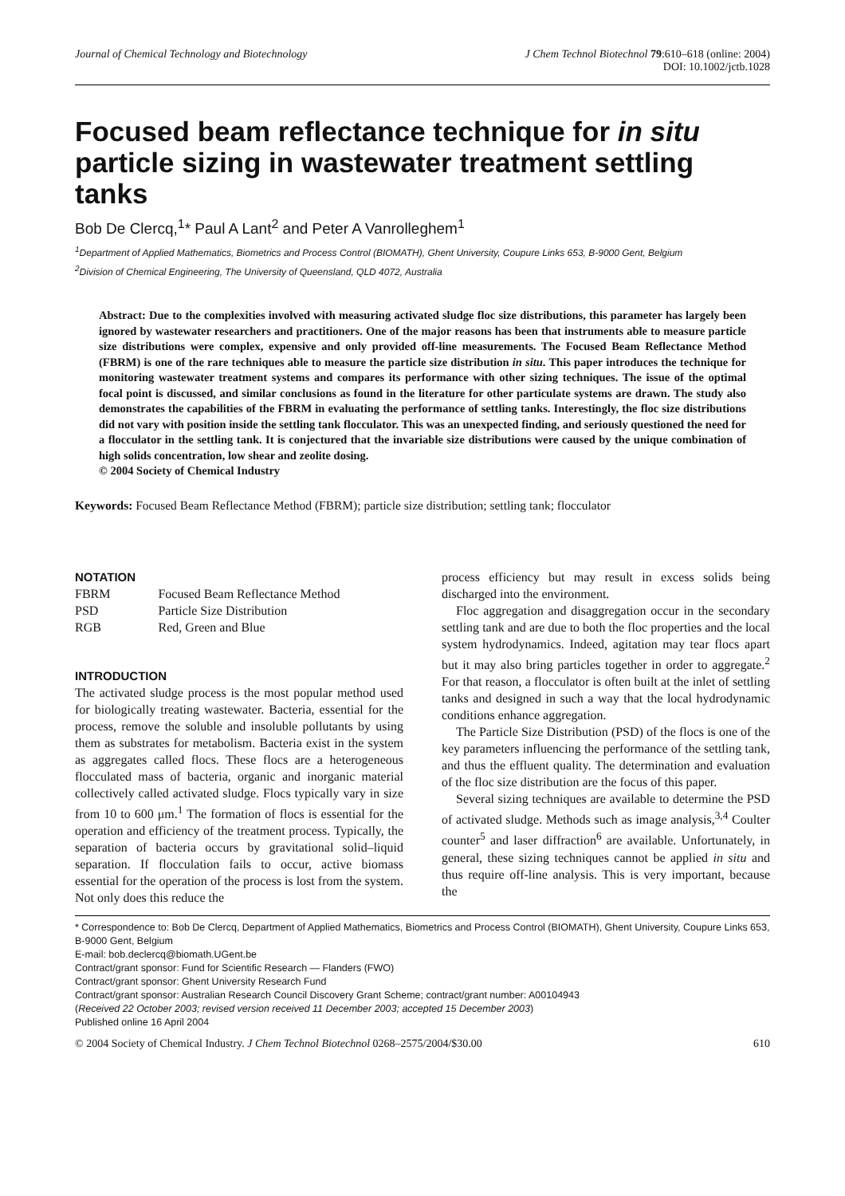Journal of Chemical Technology and Biotechnology
J Chem Technol Biotechnol 79:610–618 (online: 2004)
DOI: 10.1002/jctb.1028
Focused beam reflectance technique for in situ particle sizing in wastewater treatment settling tanks
Bob De Clercq,<sup>1</sup>* Paul A Lant<sup>2</sup> and Peter A Vanrolleghem<sup>1</sup>
<sup>1</sup> Department of Applied Mathematics, Biometrics and Process Control (BIOMATH), Ghent University, Coupure Links 653, B-9000 Gent, Belgium
<sup>2</sup> Division of Chemical Engineering, The University of Queensland, QLD 4072, Australia
Abstract: Due to the complexities involved with measuring activated sludge floc size distributions, this parameter has largely been ignored by wastewater researchers and practitioners. One of the major reasons has been that instruments able to measure particle size distributions were complex, expensive and only provided off-line measurements. The Focused Beam Reflectance Method (FBRM) is one of the rare techniques able to measure the particle size distribution in situ. This paper introduces the technique for monitoring wastewater treatment systems and compares its performance with other sizing techniques. The issue of the optimal focal point is discussed, and similar conclusions as found in the literature for other particulate systems are drawn. The study also demonstrates the capabilities of the FBRM in evaluating the performance of settling tanks. Interestingly, the floc size distributions did not vary with position inside the settling tank flocculator. This was an unexpected finding, and seriously questioned the need for a flocculator in the settling tank. It is conjectured that the invariable size distributions were caused by the unique combination of high solids concentration, low shear and zeolite dosing.
© 2004 Society of Chemical Industry
Keywords: Focused Beam Reflectance Method (FBRM); particle size distribution; settling tank; flocculator
NOTATION
| FBRM | Focused Beam Reflectance Method |
| PSD | Particle Size Distribution |
| RGB | Red, Green and Blue |
INTRODUCTION
The activated sludge process is the most popular method used for biologically treating wastewater. Bacteria, essential for the process, remove the soluble and insoluble pollutants by using them as substrates for metabolism. Bacteria exist in the system as aggregates called flocs. These flocs are a heterogeneous flocculated mass of bacteria, organic and inorganic material collectively called activated sludge. Flocs typically vary in size from 10 to 600 μm.<sup>1</sup> The formation of flocs is essential for the operation and efficiency of the treatment process. Typically, the separation of bacteria occurs by gravitational solid–liquid separation. If flocculation fails to occur, active biomass essential for the operation of the process is lost from the system. Not only does this reduce the
process efficiency but may result in excess solids being discharged into the environment.
Floc aggregation and disaggregation occur in the secondary settling tank and are due to both the floc properties and the local system hydrodynamics. Indeed, agitation may tear flocs apart but it may also bring particles together in order to aggregate.<sup>2</sup> For that reason, a flocculator is often built at the inlet of settling tanks and designed in such a way that the local hydrodynamic conditions enhance aggregation.
The Particle Size Distribution (PSD) of the flocs is one of the key parameters influencing the performance of the settling tank, and thus the effluent quality. The determination and evaluation of the floc size distribution are the focus of this paper.
Several sizing techniques are available to determine the PSD of activated sludge. Methods such as image analysis,<sup>3,4</sup> Coulter counter<sup>5</sup> and laser diffraction<sup>6</sup> are available. Unfortunately, in general, these sizing techniques cannot be applied in situ and thus require off-line analysis. This is very important, because the
* Correspondence to: Bob De Clercq, Department of Applied Mathematics, Biometrics and Process Control (BIOMATH), Ghent University, Coupure Links 653, B-9000 Gent, Belgium
E-mail: bob.declercq@biomath.UGent.be
Contract/grant sponsor: Fund for Scientific Research — Flanders (FWO)
Contract/grant sponsor: Ghent University Research Fund
Contract/grant sponsor: Australian Research Council Discovery Grant Scheme; contract/grant number: A00104943
(Received 22 October 2003; revised version received 11 December 2003; accepted 15 December 2003)
Published online 16 April 2004
© 2004 Society of Chemical Industry. J Chem Technol Biotechnol 0268–2575/2004/$30.00
610